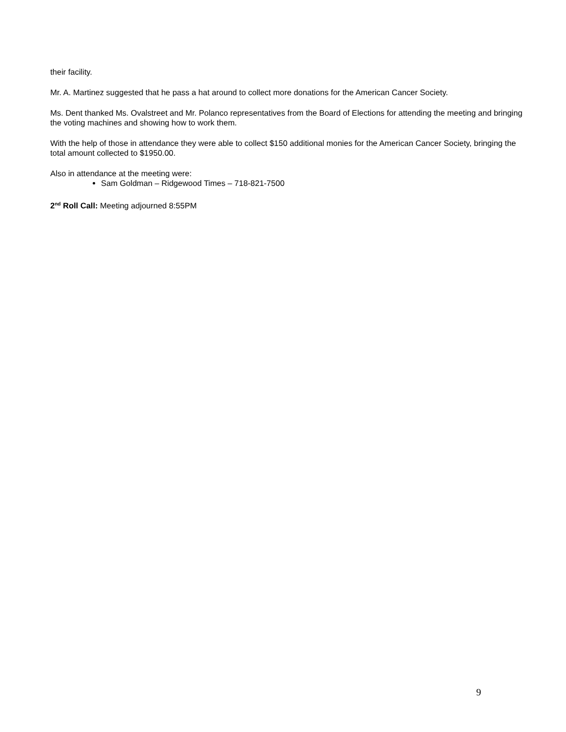their facility.
Mr. A. Martinez suggested that he pass a hat around to collect more donations for the American Cancer Society.
Ms. Dent thanked Ms. Ovalstreet and Mr. Polanco representatives from the Board of Elections for attending the meeting and bringing the voting machines and showing how to work them.
With the help of those in attendance they were able to collect $150 additional monies for the American Cancer Society, bringing the total amount collected to $1950.00.
Also in attendance at the meeting were:
Sam Goldman – Ridgewood Times – 718-821-7500
2<sup>nd</sup> Roll Call: Meeting adjourned 8:55PM
9